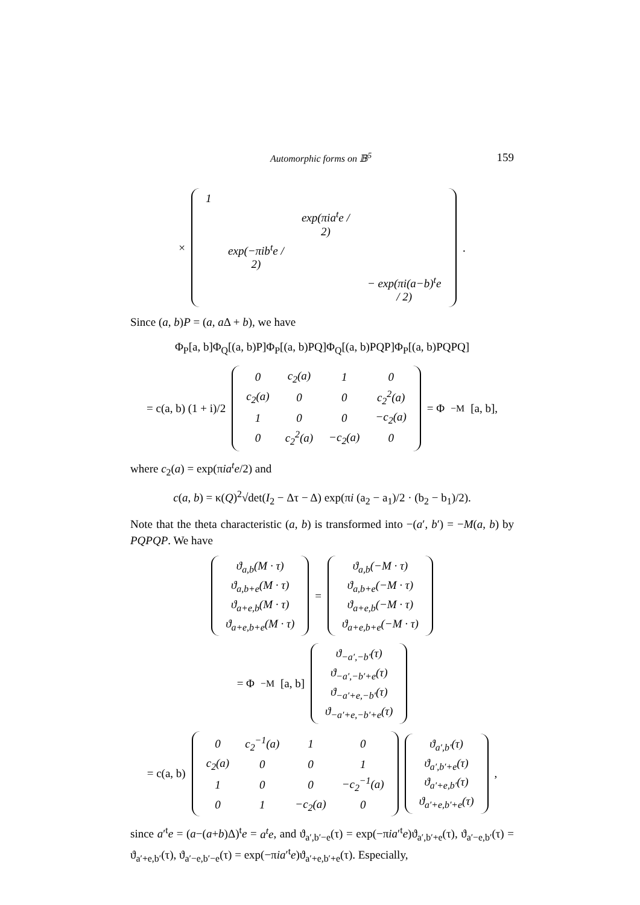Automorphic forms on 𝔹<sup>5</sup> 159
×
| 1 | | | |
| | | exp(πia<sup>t</sup>e / 2) | |
| | exp(−πib<sup>t</sup>e / 2) | | |
| | | | − exp(πi(a−b)<sup>t</sup>e / 2) |
.
Since (a, b)P = (a, a Δ + b), we have
Φ<sub>P</sub>[a, b]Φ<sub>Q</sub>[(a, b)P]Φ<sub>P</sub>[(a, b)PQ]Φ<sub>Q</sub>[(a, b)PQP]Φ<sub>P</sub>[(a, b)PQPQ]
= c(a, b) (1 + i)/2
| 0 | c<sub>2</sub>(a) | 1 | 0 |
| c<sub>2</sub>(a) | 0 | 0 | c<sub>2</sub><sup>2</sup>(a) |
| 1 | 0 | 0 | −c<sub>2</sub>(a) |
| 0 | c<sub>2</sub><sup>2</sup>(a) | −c<sub>2</sub>(a) | 0 |
= Φ<sub>−M</sub>[a, b],
where c<sub>2</sub>(a) = exp(πia<sup>t</sup>e/2) and
c(a, b) = κ(Q)<sup>2</sup>√det(I<sub>2</sub> − Δτ − Δ) exp(πi (a<sub>2</sub> − a<sub>1</sub>)/2 · (b<sub>2</sub> − b<sub>1</sub>)/2).
Note that the theta characteristic (a, b) is transformed into −(a′, b′) = −M(a, b) by PQPQP. We have
| ϑ<sub>a,b</sub>(M · τ) |
| ϑ<sub>a,b+e</sub>(M · τ) |
| ϑ<sub>a+e,b</sub>(M · τ) |
| ϑ<sub>a+e,b+e</sub>(M · τ) |
=
| ϑ<sub>a,b</sub>(−M · τ) |
| ϑ<sub>a,b+e</sub>(−M · τ) |
| ϑ<sub>a+e,b</sub>(−M · τ) |
| ϑ<sub>a+e,b+e</sub>(−M · τ) |
= Φ<sub>−M</sub>[a, b]
| ϑ<sub>−a′,−b′</sub>(τ) |
| ϑ<sub>−a′,−b′+e</sub>(τ) |
| ϑ<sub>−a′+e,−b′</sub>(τ) |
| ϑ<sub>−a′+e,−b′+e</sub>(τ) |
= c(a, b)
| 0 | c<sub>2</sub><sup>−1</sup>(a) | 1 | 0 |
| c<sub>2</sub>(a) | 0 | 0 | 1 |
| 1 | 0 | 0 | −c<sub>2</sub><sup>−1</sup>(a) |
| 0 | 1 | −c<sub>2</sub>(a) | 0 |
| ϑ<sub>a′,b′</sub>(τ) |
| ϑ<sub>a′,b′+e</sub>(τ) |
| ϑ<sub>a′+e,b′</sub>(τ) |
| ϑ<sub>a′+e,b′+e</sub>(τ) |
,
since a′<sup>t</sup>e = (a−(a+b)Δ)<sup>t</sup>e = a<sup>t</sup>e, and ϑ<sub>a′,b′−e</sub>(τ) = exp(−πia′<sup>t</sup>e)ϑ<sub>a′,b′+e</sub>(τ), ϑ<sub>a′−e,b′</sub>(τ) = ϑ<sub>a′+e,b′</sub>(τ), ϑ<sub>a′−e,b′−e</sub>(τ) = exp(−πia′<sup>t</sup>e)ϑ<sub>a′+e,b′+e</sub>(τ). Especially,